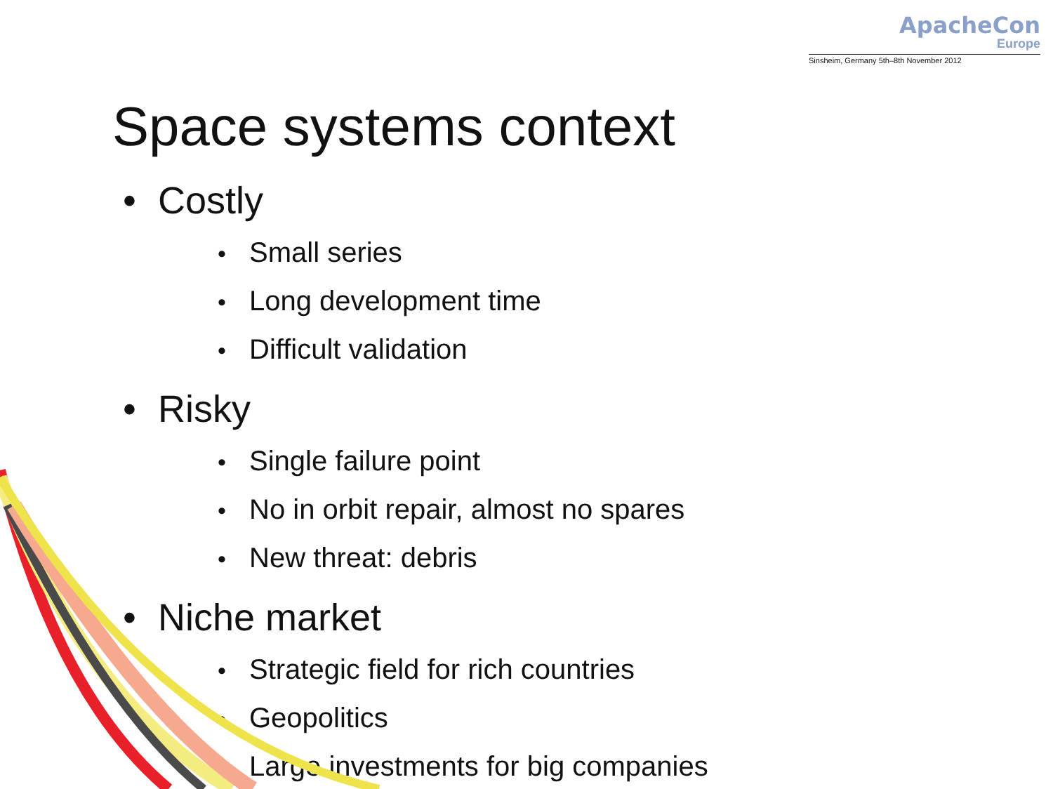ApacheCon
Europe
Sinsheim, Germany 5th–8th November 2012
Space systems context
• Costly
• Small series
• Long development time
• Difficult validation
• Risky
• Single failure point
• No in orbit repair, almost no spares
• New threat: debris
• Niche market
• Strategic field for rich countries
• Geopolitics
• Large investments for big companies